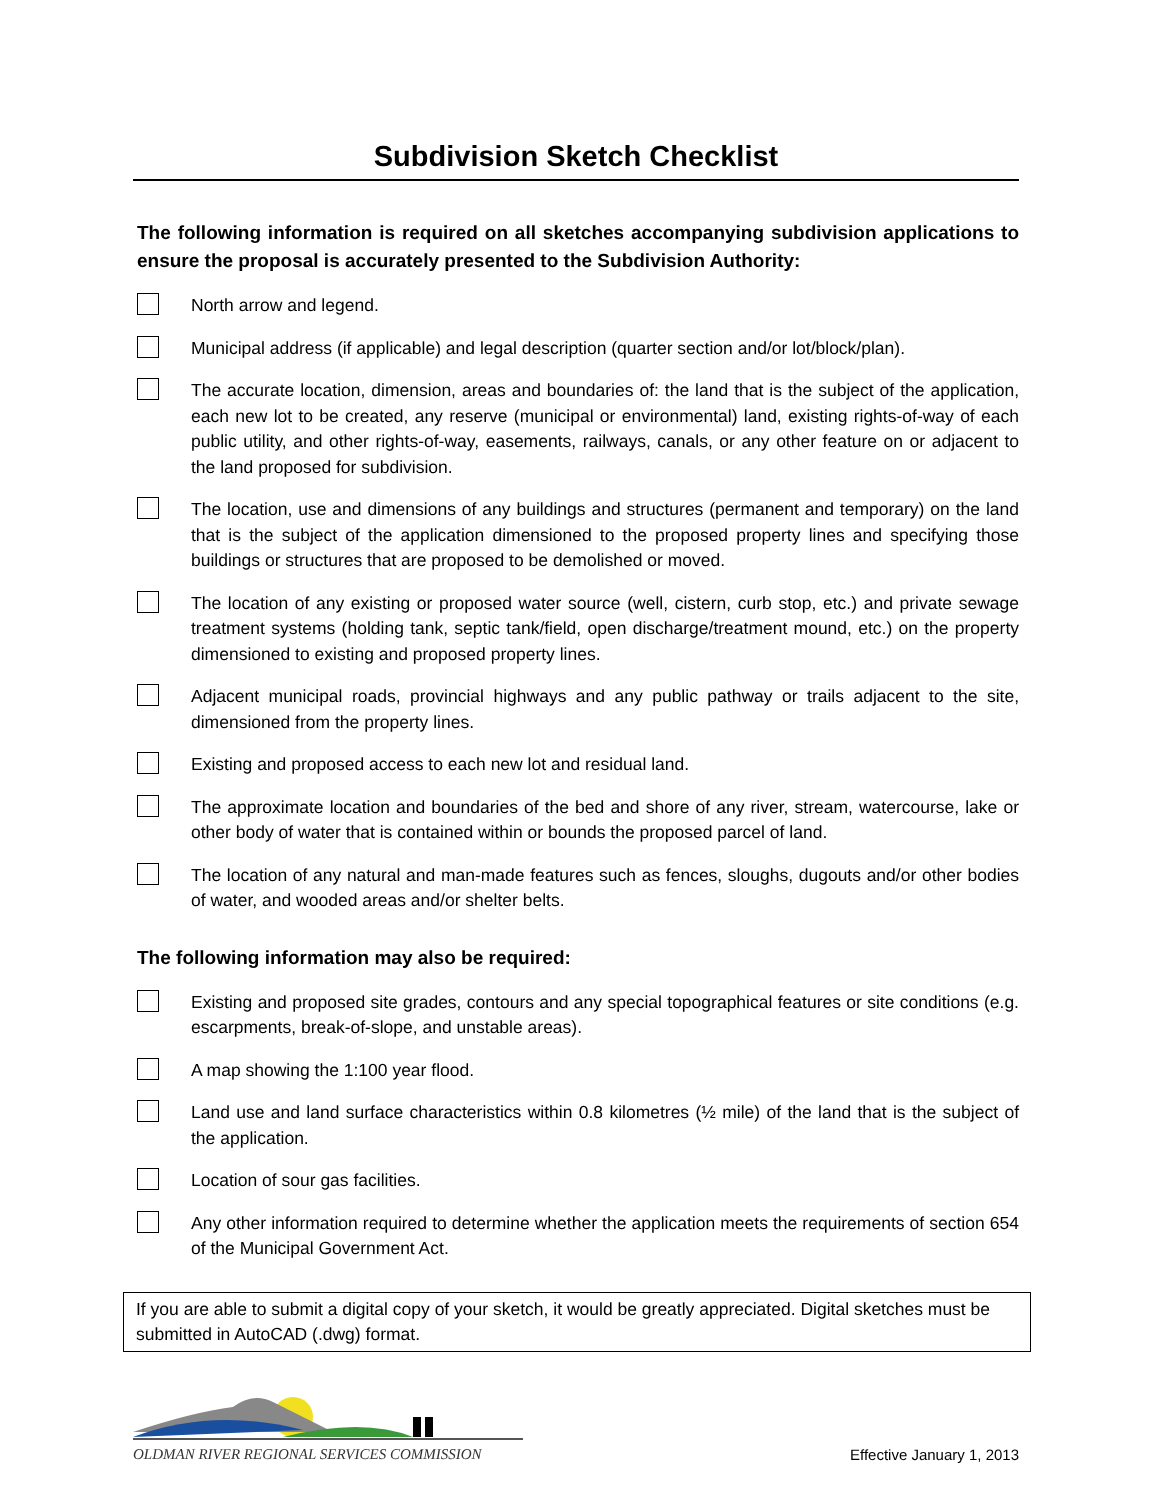Subdivision Sketch Checklist
The following information is required on all sketches accompanying subdivision applications to ensure the proposal is accurately presented to the Subdivision Authority:
North arrow and legend.
Municipal address (if applicable) and legal description (quarter section and/or lot/block/plan).
The accurate location, dimension, areas and boundaries of: the land that is the subject of the application, each new lot to be created, any reserve (municipal or environmental) land, existing rights-of-way of each public utility, and other rights-of-way, easements, railways, canals, or any other feature on or adjacent to the land proposed for subdivision.
The location, use and dimensions of any buildings and structures (permanent and temporary) on the land that is the subject of the application dimensioned to the proposed property lines and specifying those buildings or structures that are proposed to be demolished or moved.
The location of any existing or proposed water source (well, cistern, curb stop, etc.) and private sewage treatment systems (holding tank, septic tank/field, open discharge/treatment mound, etc.) on the property dimensioned to existing and proposed property lines.
Adjacent municipal roads, provincial highways and any public pathway or trails adjacent to the site, dimensioned from the property lines.
Existing and proposed access to each new lot and residual land.
The approximate location and boundaries of the bed and shore of any river, stream, watercourse, lake or other body of water that is contained within or bounds the proposed parcel of land.
The location of any natural and man-made features such as fences, sloughs, dugouts and/or other bodies of water, and wooded areas and/or shelter belts.
The following information may also be required:
Existing and proposed site grades, contours and any special topographical features or site conditions (e.g. escarpments, break-of-slope, and unstable areas).
A map showing the 1:100 year flood.
Land use and land surface characteristics within 0.8 kilometres (½ mile) of the land that is the subject of the application.
Location of sour gas facilities.
Any other information required to determine whether the application meets the requirements of section 654 of the Municipal Government Act.
If you are able to submit a digital copy of your sketch, it would be greatly appreciated. Digital sketches must be submitted in AutoCAD (.dwg) format.
OLDMAN RIVER REGIONAL SERVICES COMMISSION
Effective January 1, 2013